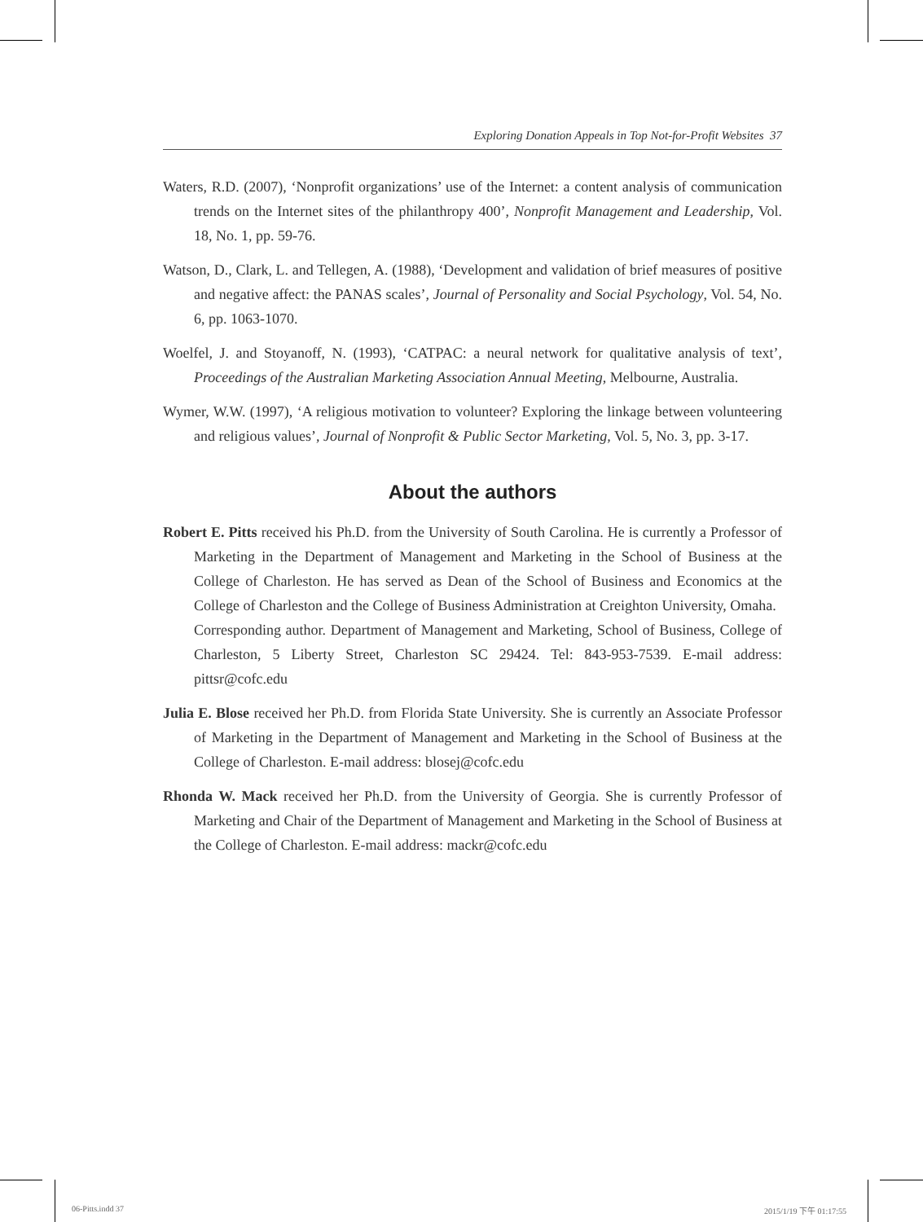Exploring Donation Appeals in Top Not-for-Profit Websites 37
Waters, R.D. (2007), ‘Nonprofit organizations’ use of the Internet: a content analysis of communication trends on the Internet sites of the philanthropy 400’, Nonprofit Management and Leadership, Vol. 18, No. 1, pp. 59-76.
Watson, D., Clark, L. and Tellegen, A. (1988), ‘Development and validation of brief measures of positive and negative affect: the PANAS scales’, Journal of Personality and Social Psychology, Vol. 54, No. 6, pp. 1063-1070.
Woelfel, J. and Stoyanoff, N. (1993), ‘CATPAC: a neural network for qualitative analysis of text’, Proceedings of the Australian Marketing Association Annual Meeting, Melbourne, Australia.
Wymer, W.W. (1997), ‘A religious motivation to volunteer? Exploring the linkage between volunteering and religious values’, Journal of Nonprofit & Public Sector Marketing, Vol. 5, No. 3, pp. 3-17.
About the authors
Robert E. Pitts received his Ph.D. from the University of South Carolina. He is currently a Professor of Marketing in the Department of Management and Marketing in the School of Business at the College of Charleston. He has served as Dean of the School of Business and Economics at the College of Charleston and the College of Business Administration at Creighton University, Omaha.
Corresponding author. Department of Management and Marketing, School of Business, College of Charleston, 5 Liberty Street, Charleston SC 29424. Tel: 843-953-7539. E-mail address: pittsr@cofc.edu
Julia E. Blose received her Ph.D. from Florida State University. She is currently an Associate Professor of Marketing in the Department of Management and Marketing in the School of Business at the College of Charleston. E-mail address: blosej@cofc.edu
Rhonda W. Mack received her Ph.D. from the University of Georgia. She is currently Professor of Marketing and Chair of the Department of Management and Marketing in the School of Business at the College of Charleston. E-mail address: mackr@cofc.edu
06-Pitts.indd 37 2015/1/19 下午 01:17:55